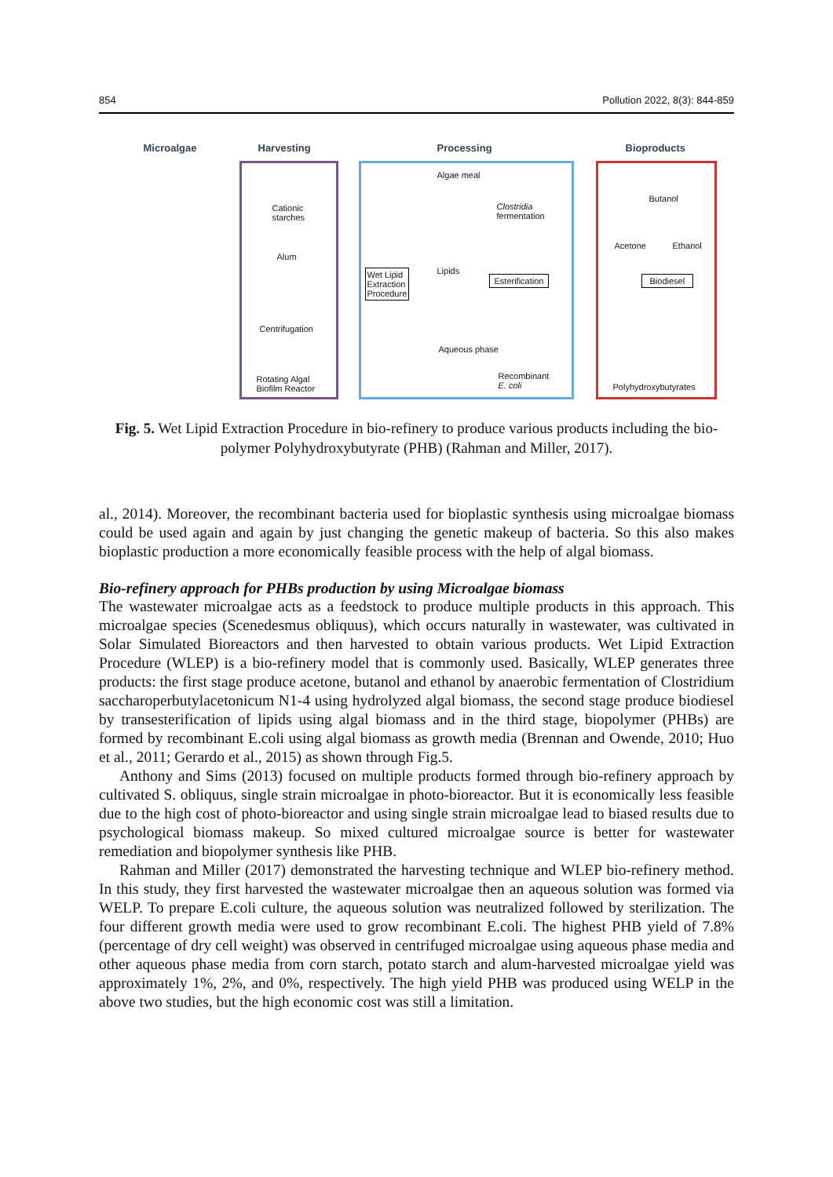854 Pollution 2022, 8(3): 844-859
Microalgae Harvesting Processing Bioproducts
Cationic
starches
Alum
Centrifugation
Rotating Algal
Biofilm Reactor
Wet Lipid
Extraction
Procedure
Algae meal
Clostridia
fermentation
Lipids
Esterification
Aqueous phase
Recombinant
E. coli
Butanol
Acetone Ethanol
Biodiesel
Polyhydroxybutyrates
Fig. 5. Wet Lipid Extraction Procedure in bio-refinery to produce various products including the bio-polymer Polyhydroxybutyrate (PHB) (Rahman and Miller, 2017).
al., 2014). Moreover, the recombinant bacteria used for bioplastic synthesis using microalgae biomass could be used again and again by just changing the genetic makeup of bacteria. So this also makes bioplastic production a more economically feasible process with the help of algal biomass.
Bio-refinery approach for PHBs production by using Microalgae biomass
The wastewater microalgae acts as a feedstock to produce multiple products in this approach. This microalgae species (Scenedesmus obliquus), which occurs naturally in wastewater, was cultivated in Solar Simulated Bioreactors and then harvested to obtain various products. Wet Lipid Extraction Procedure (WLEP) is a bio-refinery model that is commonly used. Basically, WLEP generates three products: the first stage produce acetone, butanol and ethanol by anaerobic fermentation of Clostridium saccharoperbutylacetonicum N1-4 using hydrolyzed algal biomass, the second stage produce biodiesel by transesterification of lipids using algal biomass and in the third stage, biopolymer (PHBs) are formed by recombinant E.coli using algal biomass as growth media (Brennan and Owende, 2010; Huo et al., 2011; Gerardo et al., 2015) as shown through Fig.5.
Anthony and Sims (2013) focused on multiple products formed through bio-refinery approach by cultivated S. obliquus, single strain microalgae in photo-bioreactor. But it is economically less feasible due to the high cost of photo-bioreactor and using single strain microalgae lead to biased results due to psychological biomass makeup. So mixed cultured microalgae source is better for wastewater remediation and biopolymer synthesis like PHB.
Rahman and Miller (2017) demonstrated the harvesting technique and WLEP bio-refinery method. In this study, they first harvested the wastewater microalgae then an aqueous solution was formed via WELP. To prepare E.coli culture, the aqueous solution was neutralized followed by sterilization. The four different growth media were used to grow recombinant E.coli. The highest PHB yield of 7.8% (percentage of dry cell weight) was observed in centrifuged microalgae using aqueous phase media and other aqueous phase media from corn starch, potato starch and alum-harvested microalgae yield was approximately 1%, 2%, and 0%, respectively. The high yield PHB was produced using WELP in the above two studies, but the high economic cost was still a limitation.